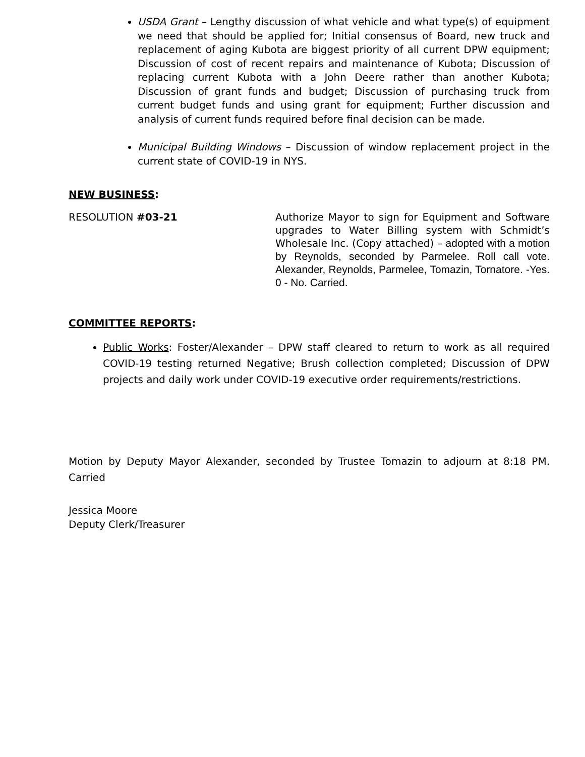USDA Grant – Lengthy discussion of what vehicle and what type(s) of equipment we need that should be applied for; Initial consensus of Board, new truck and replacement of aging Kubota are biggest priority of all current DPW equipment; Discussion of cost of recent repairs and maintenance of Kubota; Discussion of replacing current Kubota with a John Deere rather than another Kubota; Discussion of grant funds and budget; Discussion of purchasing truck from current budget funds and using grant for equipment; Further discussion and analysis of current funds required before final decision can be made.
Municipal Building Windows – Discussion of window replacement project in the current state of COVID-19 in NYS.
NEW BUSINESS:
RESOLUTION #03-21 Authorize Mayor to sign for Equipment and Software upgrades to Water Billing system with Schmidt’s Wholesale Inc. (Copy attached) – adopted with a motion by Reynolds, seconded by Parmelee. Roll call vote. Alexander, Reynolds, Parmelee, Tomazin, Tornatore. -Yes. 0 - No. Carried.
COMMITTEE REPORTS:
Public Works: Foster/Alexander – DPW staff cleared to return to work as all required COVID-19 testing returned Negative; Brush collection completed; Discussion of DPW projects and daily work under COVID-19 executive order requirements/restrictions.
Motion by Deputy Mayor Alexander, seconded by Trustee Tomazin to adjourn at 8:18 PM. Carried
Jessica Moore
Deputy Clerk/Treasurer